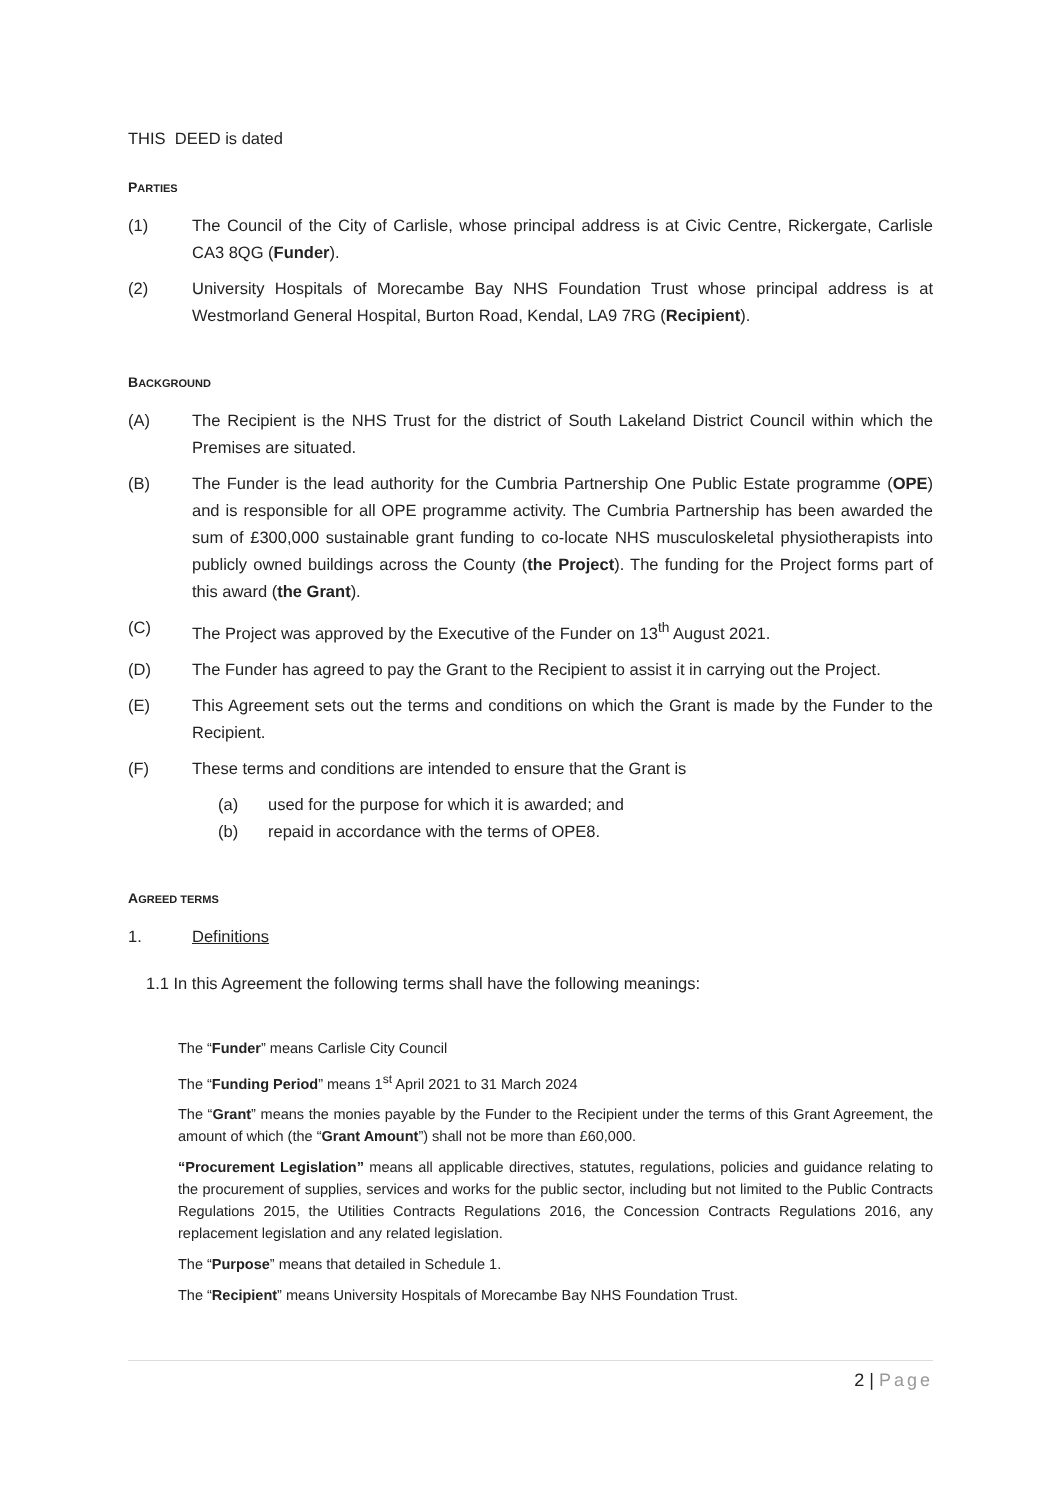THIS DEED is dated
PARTIES
(1) The Council of the City of Carlisle, whose principal address is at Civic Centre, Rickergate, Carlisle CA3 8QG (Funder).
(2) University Hospitals of Morecambe Bay NHS Foundation Trust whose principal address is at Westmorland General Hospital, Burton Road, Kendal, LA9 7RG (Recipient).
BACKGROUND
(A) The Recipient is the NHS Trust for the district of South Lakeland District Council within which the Premises are situated.
(B) The Funder is the lead authority for the Cumbria Partnership One Public Estate programme (OPE) and is responsible for all OPE programme activity. The Cumbria Partnership has been awarded the sum of £300,000 sustainable grant funding to co-locate NHS musculoskeletal physiotherapists into publicly owned buildings across the County (the Project). The funding for the Project forms part of this award (the Grant).
(C) The Project was approved by the Executive of the Funder on 13<sup>th</sup> August 2021.
(D) The Funder has agreed to pay the Grant to the Recipient to assist it in carrying out the Project.
(E) This Agreement sets out the terms and conditions on which the Grant is made by the Funder to the Recipient.
(F) These terms and conditions are intended to ensure that the Grant is
(a) used for the purpose for which it is awarded; and
(b) repaid in accordance with the terms of OPE8.
AGREED TERMS
1. Definitions
1.1 In this Agreement the following terms shall have the following meanings:
The “Funder” means Carlisle City Council
The “Funding Period” means 1<sup>st</sup> April 2021 to 31 March 2024
The “Grant” means the monies payable by the Funder to the Recipient under the terms of this Grant Agreement, the amount of which (the “Grant Amount”) shall not be more than £60,000.
“Procurement Legislation” means all applicable directives, statutes, regulations, policies and guidance relating to the procurement of supplies, services and works for the public sector, including but not limited to the Public Contracts Regulations 2015, the Utilities Contracts Regulations 2016, the Concession Contracts Regulations 2016, any replacement legislation and any related legislation.
The “Purpose” means that detailed in Schedule 1.
The “Recipient” means University Hospitals of Morecambe Bay NHS Foundation Trust.
2 | Page